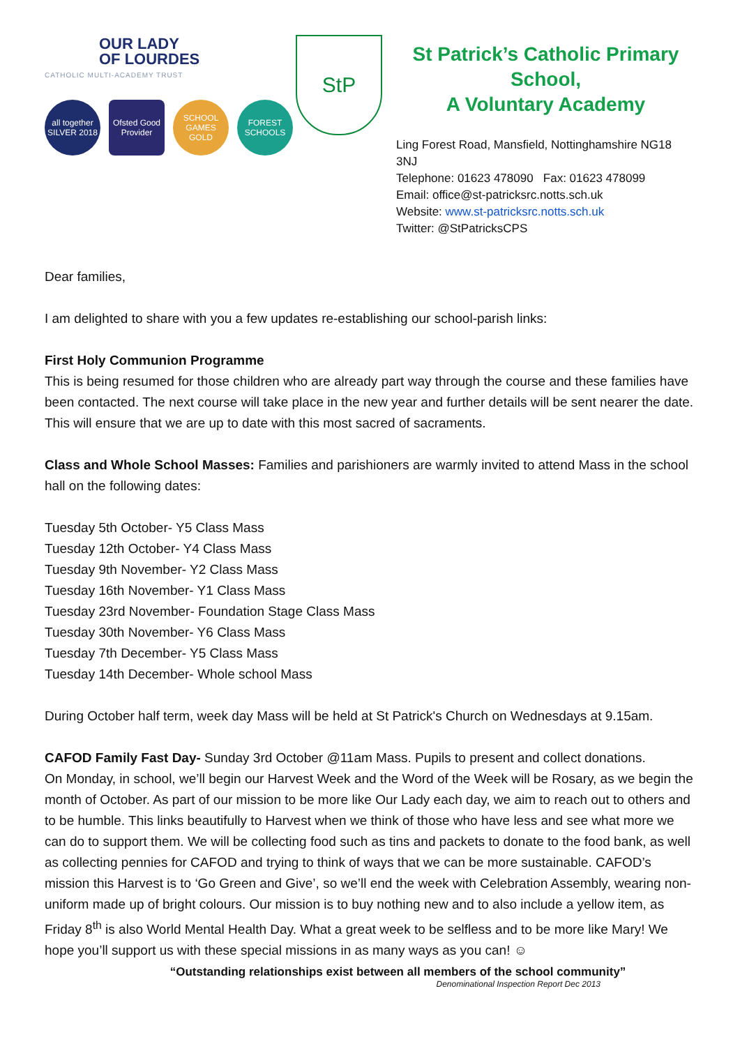OUR LADY
OF LOURDES
CATHOLIC MULTI-ACADEMY TRUST
all together SILVER 2018
Ofsted Good Provider
SCHOOL GAMES GOLD
FOREST SCHOOLS
StP
St Patrick’s Catholic Primary School,
A Voluntary Academy
Ling Forest Road, Mansfield, Nottinghamshire NG18 3NJ
Telephone: 01623 478090 Fax: 01623 478099
Email: office@st-patricksrc.notts.sch.uk
Website: www.st-patricksrc.notts.sch.uk
Twitter: @StPatricksCPS
Dear families,
I am delighted to share with you a few updates re-establishing our school-parish links:
First Holy Communion Programme
This is being resumed for those children who are already part way through the course and these families have been contacted. The next course will take place in the new year and further details will be sent nearer the date. This will ensure that we are up to date with this most sacred of sacraments.
Class and Whole School Masses: Families and parishioners are warmly invited to attend Mass in the school hall on the following dates:
Tuesday 5th October- Y5 Class Mass
Tuesday 12th October- Y4 Class Mass
Tuesday 9th November- Y2 Class Mass
Tuesday 16th November- Y1 Class Mass
Tuesday 23rd November- Foundation Stage Class Mass
Tuesday 30th November- Y6 Class Mass
Tuesday 7th December- Y5 Class Mass
Tuesday 14th December- Whole school Mass
During October half term, week day Mass will be held at St Patrick's Church on Wednesdays at 9.15am.
CAFOD Family Fast Day- Sunday 3rd October @11am Mass. Pupils to present and collect donations.
On Monday, in school, we’ll begin our Harvest Week and the Word of the Week will be Rosary, as we begin the month of October. As part of our mission to be more like Our Lady each day, we aim to reach out to others and to be humble. This links beautifully to Harvest when we think of those who have less and see what more we can do to support them. We will be collecting food such as tins and packets to donate to the food bank, as well as collecting pennies for CAFOD and trying to think of ways that we can be more sustainable. CAFOD’s mission this Harvest is to ‘Go Green and Give’, so we’ll end the week with Celebration Assembly, wearing non-uniform made up of bright colours. Our mission is to buy nothing new and to also include a yellow item, as Friday 8<sup>th</sup> is also World Mental Health Day. What a great week to be selfless and to be more like Mary! We hope you’ll support us with these special missions in as many ways as you can! ☺
“Outstanding relationships exist between all members of the school community”
Denominational Inspection Report Dec 2013